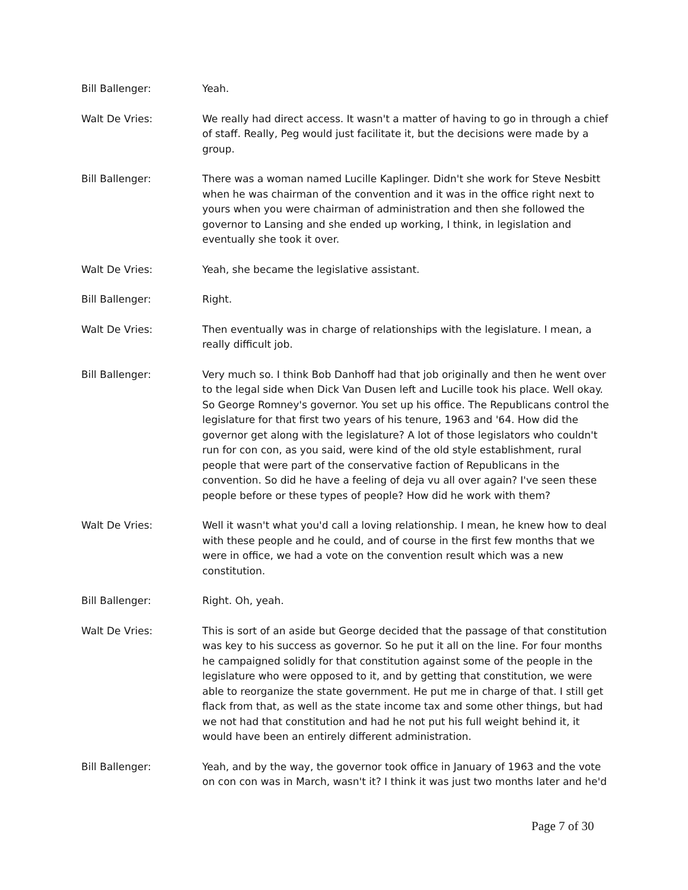Bill Ballenger: Yeah.
Walt De Vries: We really had direct access. It wasn't a matter of having to go in through a chief of staff. Really, Peg would just facilitate it, but the decisions were made by a group.
Bill Ballenger: There was a woman named Lucille Kaplinger. Didn't she work for Steve Nesbitt when he was chairman of the convention and it was in the office right next to yours when you were chairman of administration and then she followed the governor to Lansing and she ended up working, I think, in legislation and eventually she took it over.
Walt De Vries: Yeah, she became the legislative assistant.
Bill Ballenger: Right.
Walt De Vries: Then eventually was in charge of relationships with the legislature. I mean, a really difficult job.
Bill Ballenger: Very much so. I think Bob Danhoff had that job originally and then he went over to the legal side when Dick Van Dusen left and Lucille took his place. Well okay. So George Romney's governor. You set up his office. The Republicans control the legislature for that first two years of his tenure, 1963 and '64. How did the governor get along with the legislature? A lot of those legislators who couldn't run for con con, as you said, were kind of the old style establishment, rural people that were part of the conservative faction of Republicans in the convention. So did he have a feeling of deja vu all over again? I've seen these people before or these types of people? How did he work with them?
Walt De Vries: Well it wasn't what you'd call a loving relationship. I mean, he knew how to deal with these people and he could, and of course in the first few months that we were in office, we had a vote on the convention result which was a new constitution.
Bill Ballenger: Right. Oh, yeah.
Walt De Vries: This is sort of an aside but George decided that the passage of that constitution was key to his success as governor. So he put it all on the line. For four months he campaigned solidly for that constitution against some of the people in the legislature who were opposed to it, and by getting that constitution, we were able to reorganize the state government. He put me in charge of that. I still get flack from that, as well as the state income tax and some other things, but had we not had that constitution and had he not put his full weight behind it, it would have been an entirely different administration.
Bill Ballenger: Yeah, and by the way, the governor took office in January of 1963 and the vote on con con was in March, wasn't it? I think it was just two months later and he'd
Page 7 of 30